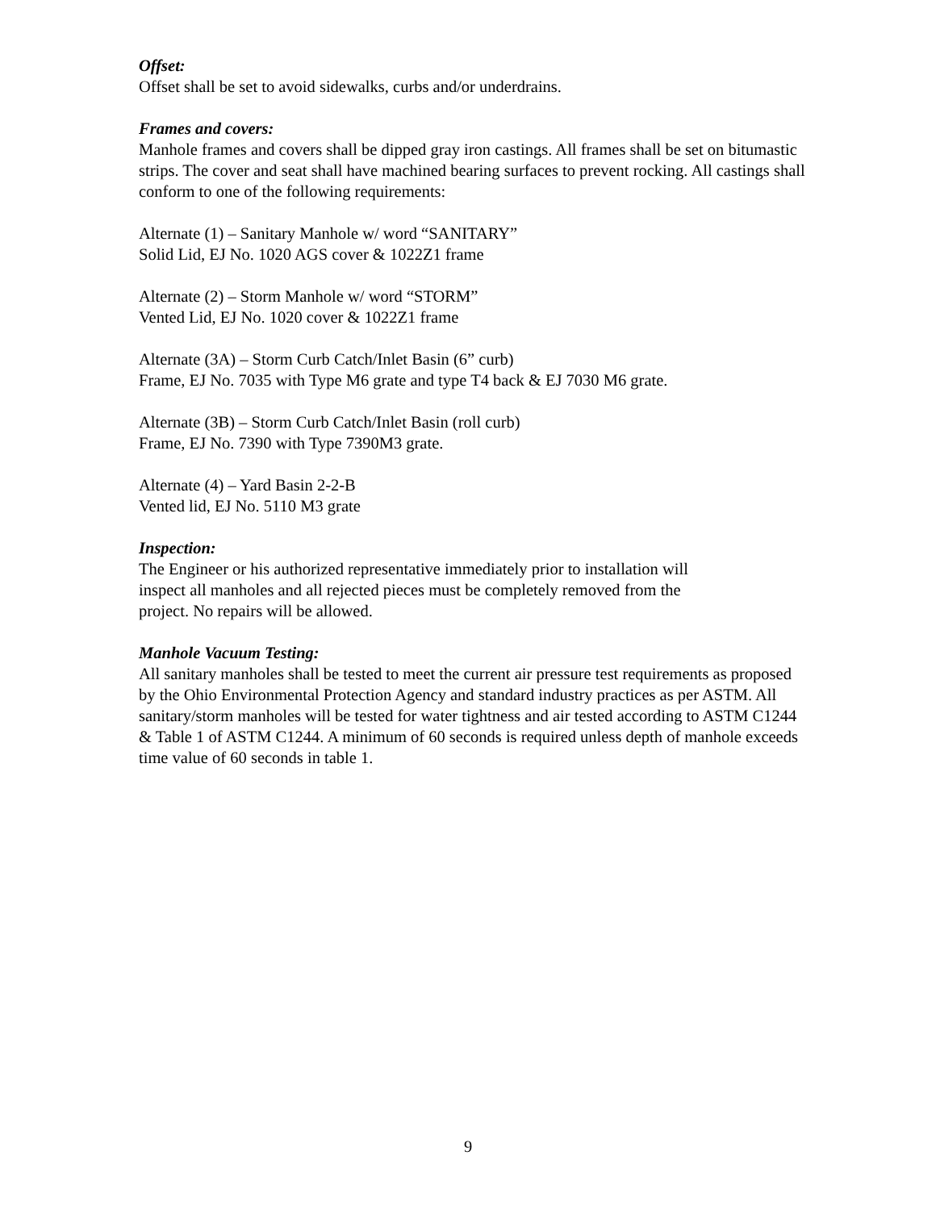Offset:
Offset shall be set to avoid sidewalks, curbs and/or underdrains.
Frames and covers:
Manhole frames and covers shall be dipped gray iron castings. All frames shall be set on bitumastic strips. The cover and seat shall have machined bearing surfaces to prevent rocking. All castings shall conform to one of the following requirements:
Alternate (1) – Sanitary Manhole w/ word “SANITARY”
Solid Lid, EJ No. 1020 AGS cover & 1022Z1 frame
Alternate (2) – Storm Manhole w/ word “STORM”
Vented Lid, EJ No. 1020 cover & 1022Z1 frame
Alternate (3A) – Storm Curb Catch/Inlet Basin (6” curb)
Frame, EJ No. 7035 with Type M6 grate and type T4 back & EJ 7030 M6 grate.
Alternate (3B) – Storm Curb Catch/Inlet Basin (roll curb)
Frame, EJ No. 7390 with Type 7390M3 grate.
Alternate (4) – Yard Basin 2-2-B
Vented lid, EJ No. 5110 M3 grate
Inspection:
The Engineer or his authorized representative immediately prior to installation will
inspect all manholes and all rejected pieces must be completely removed from the
project. No repairs will be allowed.
Manhole Vacuum Testing:
All sanitary manholes shall be tested to meet the current air pressure test requirements as proposed by the Ohio Environmental Protection Agency and standard industry practices as per ASTM. All sanitary/storm manholes will be tested for water tightness and air tested according to ASTM C1244 & Table 1 of ASTM C1244. A minimum of 60 seconds is required unless depth of manhole exceeds time value of 60 seconds in table 1.
9